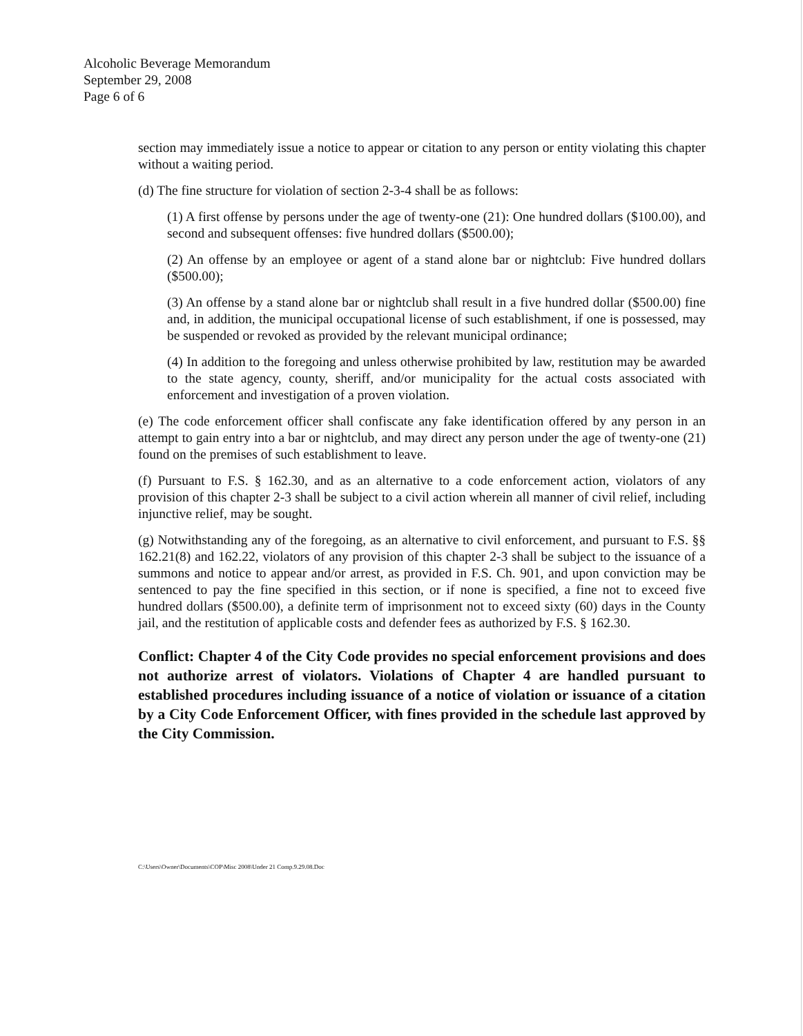Alcoholic Beverage Memorandum
September 29, 2008
Page 6 of 6
section may immediately issue a notice to appear or citation to any person or entity violating this chapter without a waiting period.
(d) The fine structure for violation of section 2-3-4 shall be as follows:
(1) A first offense by persons under the age of twenty-one (21): One hundred dollars ($100.00), and second and subsequent offenses: five hundred dollars ($500.00);
(2) An offense by an employee or agent of a stand alone bar or nightclub: Five hundred dollars ($500.00);
(3) An offense by a stand alone bar or nightclub shall result in a five hundred dollar ($500.00) fine and, in addition, the municipal occupational license of such establishment, if one is possessed, may be suspended or revoked as provided by the relevant municipal ordinance;
(4) In addition to the foregoing and unless otherwise prohibited by law, restitution may be awarded to the state agency, county, sheriff, and/or municipality for the actual costs associated with enforcement and investigation of a proven violation.
(e) The code enforcement officer shall confiscate any fake identification offered by any person in an attempt to gain entry into a bar or nightclub, and may direct any person under the age of twenty-one (21) found on the premises of such establishment to leave.
(f) Pursuant to F.S. § 162.30, and as an alternative to a code enforcement action, violators of any provision of this chapter 2-3 shall be subject to a civil action wherein all manner of civil relief, including injunctive relief, may be sought.
(g) Notwithstanding any of the foregoing, as an alternative to civil enforcement, and pursuant to F.S. §§ 162.21(8) and 162.22, violators of any provision of this chapter 2-3 shall be subject to the issuance of a summons and notice to appear and/or arrest, as provided in F.S. Ch. 901, and upon conviction may be sentenced to pay the fine specified in this section, or if none is specified, a fine not to exceed five hundred dollars ($500.00), a definite term of imprisonment not to exceed sixty (60) days in the County jail, and the restitution of applicable costs and defender fees as authorized by F.S. § 162.30.
Conflict: Chapter 4 of the City Code provides no special enforcement provisions and does not authorize arrest of violators. Violations of Chapter 4 are handled pursuant to established procedures including issuance of a notice of violation or issuance of a citation by a City Code Enforcement Officer, with fines provided in the schedule last approved by the City Commission.
C:\Users\Owner\Documents\COP\Misc 2008\Under 21 Comp.9.29.08.Doc